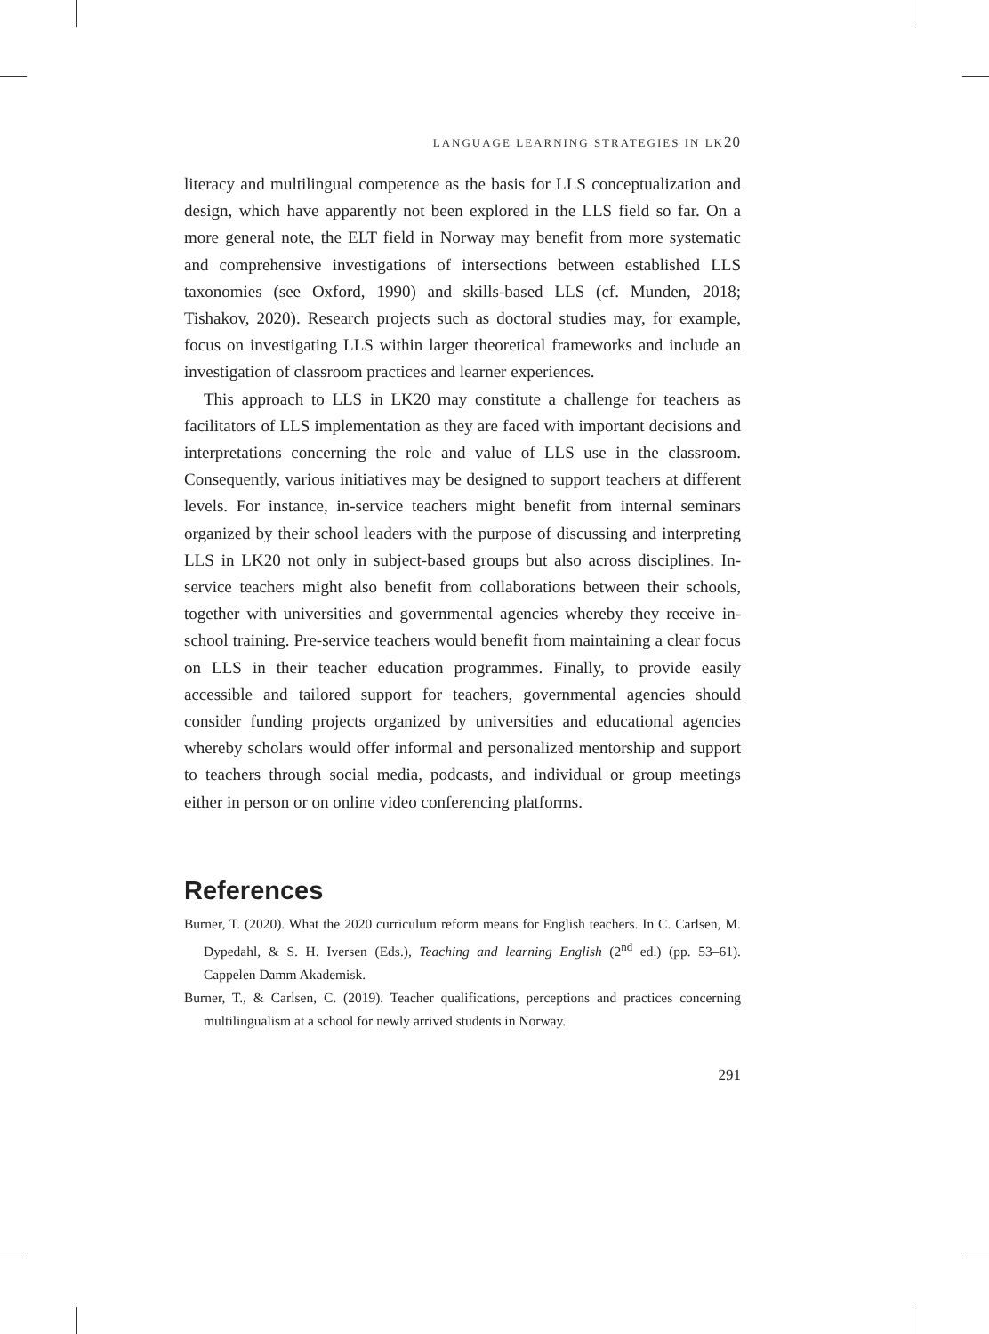LANGUAGE LEARNING STRATEGIES IN LK20
literacy and multilingual competence as the basis for LLS conceptualization and design, which have apparently not been explored in the LLS field so far. On a more general note, the ELT field in Norway may benefit from more systematic and comprehensive investigations of intersections between established LLS taxonomies (see Oxford, 1990) and skills-based LLS (cf. Munden, 2018; Tishakov, 2020). Research projects such as doctoral studies may, for example, focus on investigating LLS within larger theoretical frameworks and include an investigation of classroom practices and learner experiences.
This approach to LLS in LK20 may constitute a challenge for teachers as facilitators of LLS implementation as they are faced with important decisions and interpretations concerning the role and value of LLS use in the classroom. Consequently, various initiatives may be designed to support teachers at different levels. For instance, in-service teachers might benefit from internal seminars organized by their school leaders with the purpose of discussing and interpreting LLS in LK20 not only in subject-based groups but also across disciplines. In-service teachers might also benefit from collaborations between their schools, together with universities and governmental agencies whereby they receive in-school training. Pre-service teachers would benefit from maintaining a clear focus on LLS in their teacher education programmes. Finally, to provide easily accessible and tailored support for teachers, governmental agencies should consider funding projects organized by universities and educational agencies whereby scholars would offer informal and personalized mentorship and support to teachers through social media, podcasts, and individual or group meetings either in person or on online video conferencing platforms.
References
Burner, T. (2020). What the 2020 curriculum reform means for English teachers. In C. Carlsen, M. Dypedahl, & S. H. Iversen (Eds.), Teaching and learning English (2<sup>nd</sup> ed.) (pp. 53–61). Cappelen Damm Akademisk.
Burner, T., & Carlsen, C. (2019). Teacher qualifications, perceptions and practices concerning multilingualism at a school for newly arrived students in Norway.
291